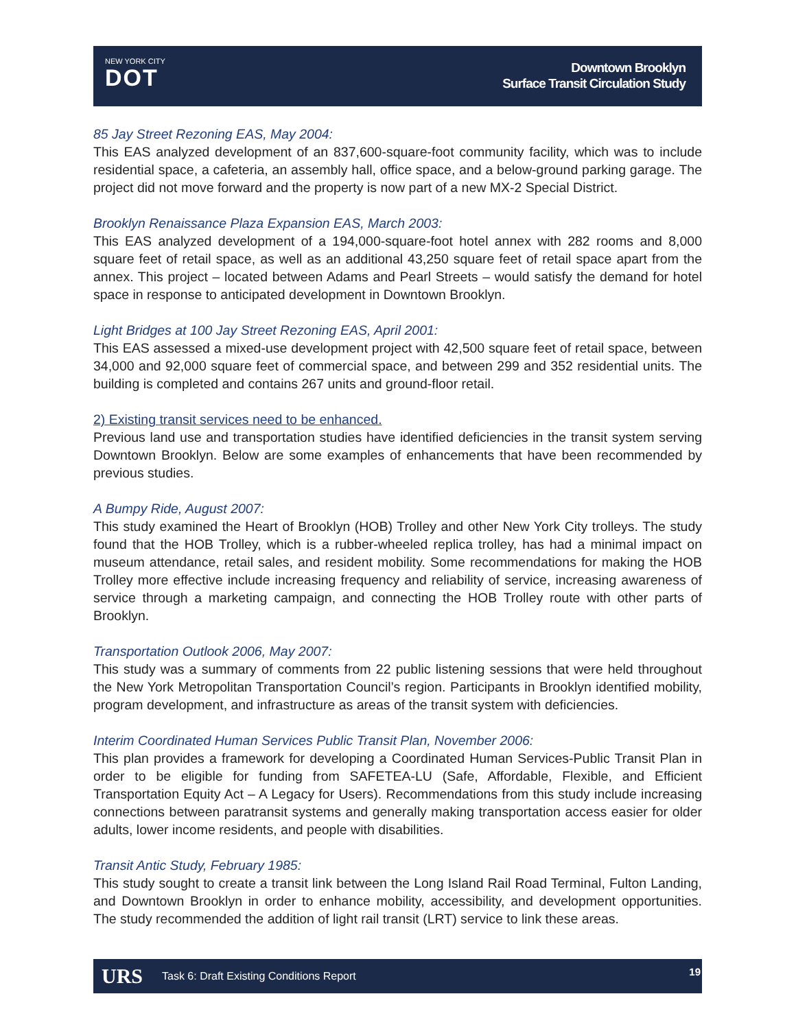NEW YORK CITY
DOT
Downtown Brooklyn
Surface Transit Circulation Study
85 Jay Street Rezoning EAS, May 2004:
This EAS analyzed development of an 837,600-square-foot community facility, which was to include residential space, a cafeteria, an assembly hall, office space, and a below-ground parking garage. The project did not move forward and the property is now part of a new MX-2 Special District.
Brooklyn Renaissance Plaza Expansion EAS, March 2003:
This EAS analyzed development of a 194,000-square-foot hotel annex with 282 rooms and 8,000 square feet of retail space, as well as an additional 43,250 square feet of retail space apart from the annex. This project – located between Adams and Pearl Streets – would satisfy the demand for hotel space in response to anticipated development in Downtown Brooklyn.
Light Bridges at 100 Jay Street Rezoning EAS, April 2001:
This EAS assessed a mixed-use development project with 42,500 square feet of retail space, between 34,000 and 92,000 square feet of commercial space, and between 299 and 352 residential units. The building is completed and contains 267 units and ground-floor retail.
2) Existing transit services need to be enhanced.
Previous land use and transportation studies have identified deficiencies in the transit system serving Downtown Brooklyn. Below are some examples of enhancements that have been recommended by previous studies.
A Bumpy Ride, August 2007:
This study examined the Heart of Brooklyn (HOB) Trolley and other New York City trolleys. The study found that the HOB Trolley, which is a rubber-wheeled replica trolley, has had a minimal impact on museum attendance, retail sales, and resident mobility. Some recommendations for making the HOB Trolley more effective include increasing frequency and reliability of service, increasing awareness of service through a marketing campaign, and connecting the HOB Trolley route with other parts of Brooklyn.
Transportation Outlook 2006, May 2007:
This study was a summary of comments from 22 public listening sessions that were held throughout the New York Metropolitan Transportation Council’s region. Participants in Brooklyn identified mobility, program development, and infrastructure as areas of the transit system with deficiencies.
Interim Coordinated Human Services Public Transit Plan, November 2006:
This plan provides a framework for developing a Coordinated Human Services-Public Transit Plan in order to be eligible for funding from SAFETEA-LU (Safe, Affordable, Flexible, and Efficient Transportation Equity Act – A Legacy for Users). Recommendations from this study include increasing connections between paratransit systems and generally making transportation access easier for older adults, lower income residents, and people with disabilities.
Transit Antic Study, February 1985:
This study sought to create a transit link between the Long Island Rail Road Terminal, Fulton Landing, and Downtown Brooklyn in order to enhance mobility, accessibility, and development opportunities. The study recommended the addition of light rail transit (LRT) service to link these areas.
URS Task 6: Draft Existing Conditions Report 19